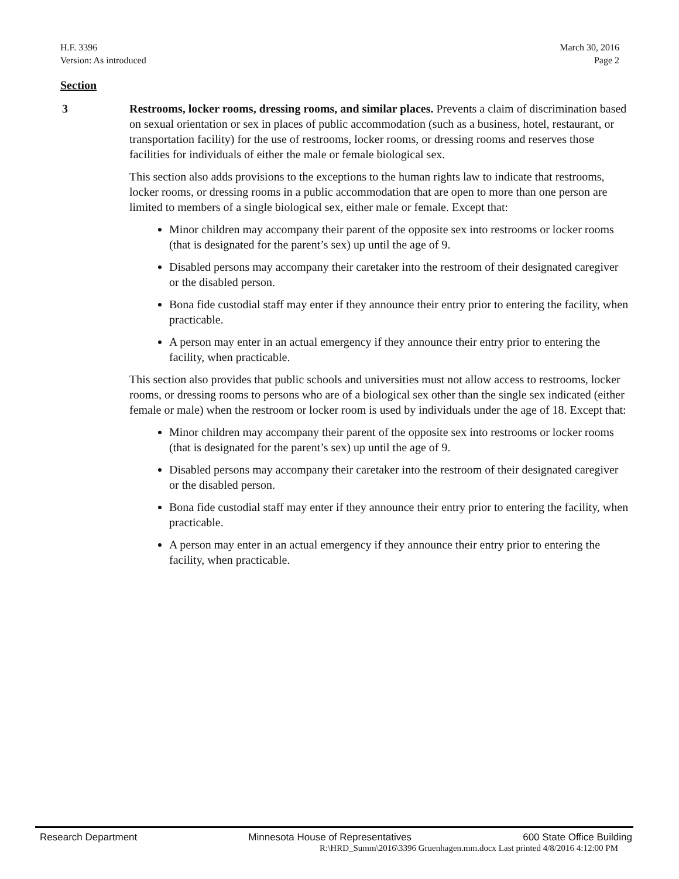H.F. 3396
Version: As introduced
March 30, 2016
Page 2
Section
3 Restrooms, locker rooms, dressing rooms, and similar places. Prevents a claim of discrimination based on sexual orientation or sex in places of public accommodation (such as a business, hotel, restaurant, or transportation facility) for the use of restrooms, locker rooms, or dressing rooms and reserves those facilities for individuals of either the male or female biological sex.
This section also adds provisions to the exceptions to the human rights law to indicate that restrooms, locker rooms, or dressing rooms in a public accommodation that are open to more than one person are limited to members of a single biological sex, either male or female. Except that:
Minor children may accompany their parent of the opposite sex into restrooms or locker rooms (that is designated for the parent’s sex) up until the age of 9.
Disabled persons may accompany their caretaker into the restroom of their designated caregiver or the disabled person.
Bona fide custodial staff may enter if they announce their entry prior to entering the facility, when practicable.
A person may enter in an actual emergency if they announce their entry prior to entering the facility, when practicable.
This section also provides that public schools and universities must not allow access to restrooms, locker rooms, or dressing rooms to persons who are of a biological sex other than the single sex indicated (either female or male) when the restroom or locker room is used by individuals under the age of 18. Except that:
Minor children may accompany their parent of the opposite sex into restrooms or locker rooms (that is designated for the parent’s sex) up until the age of 9.
Disabled persons may accompany their caretaker into the restroom of their designated caregiver or the disabled person.
Bona fide custodial staff may enter if they announce their entry prior to entering the facility, when practicable.
A person may enter in an actual emergency if they announce their entry prior to entering the facility, when practicable.
Research Department Minnesota House of Representatives 600 State Office Building
R:\HRD_Summ\2016\3396 Gruenhagen.mm.docx Last printed 4/8/2016 4:12:00 PM